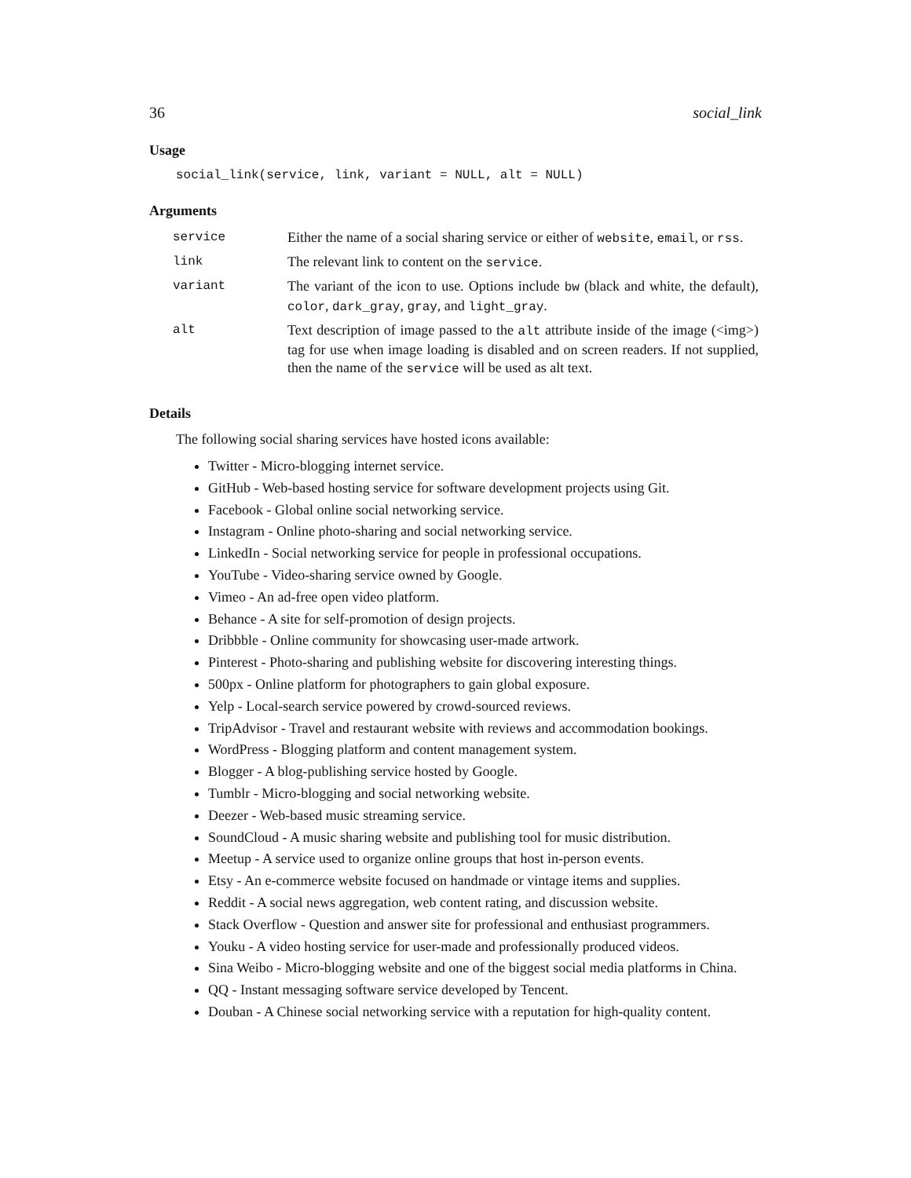36 social_link
Usage
social_link(service, link, variant = NULL, alt = NULL)
Arguments
| service | Either the name of a social sharing service or either of website , email , or rss . |
| link | The relevant link to content on the service . |
| variant | The variant of the icon to use. Options include bw (black and white, the default), color , dark_gray , gray , and light_gray . |
| alt | Text description of image passed to the alt attribute inside of the image (<img>) tag for use when image loading is disabled and on screen readers. If not supplied, then the name of the service will be used as alt text. |
Details
The following social sharing services have hosted icons available:
Twitter - Micro-blogging internet service.
GitHub - Web-based hosting service for software development projects using Git.
Facebook - Global online social networking service.
Instagram - Online photo-sharing and social networking service.
LinkedIn - Social networking service for people in professional occupations.
YouTube - Video-sharing service owned by Google.
Vimeo - An ad-free open video platform.
Behance - A site for self-promotion of design projects.
Dribbble - Online community for showcasing user-made artwork.
Pinterest - Photo-sharing and publishing website for discovering interesting things.
500px - Online platform for photographers to gain global exposure.
Yelp - Local-search service powered by crowd-sourced reviews.
TripAdvisor - Travel and restaurant website with reviews and accommodation bookings.
WordPress - Blogging platform and content management system.
Blogger - A blog-publishing service hosted by Google.
Tumblr - Micro-blogging and social networking website.
Deezer - Web-based music streaming service.
SoundCloud - A music sharing website and publishing tool for music distribution.
Meetup - A service used to organize online groups that host in-person events.
Etsy - An e-commerce website focused on handmade or vintage items and supplies.
Reddit - A social news aggregation, web content rating, and discussion website.
Stack Overflow - Question and answer site for professional and enthusiast programmers.
Youku - A video hosting service for user-made and professionally produced videos.
Sina Weibo - Micro-blogging website and one of the biggest social media platforms in China.
QQ - Instant messaging software service developed by Tencent.
Douban - A Chinese social networking service with a reputation for high-quality content.